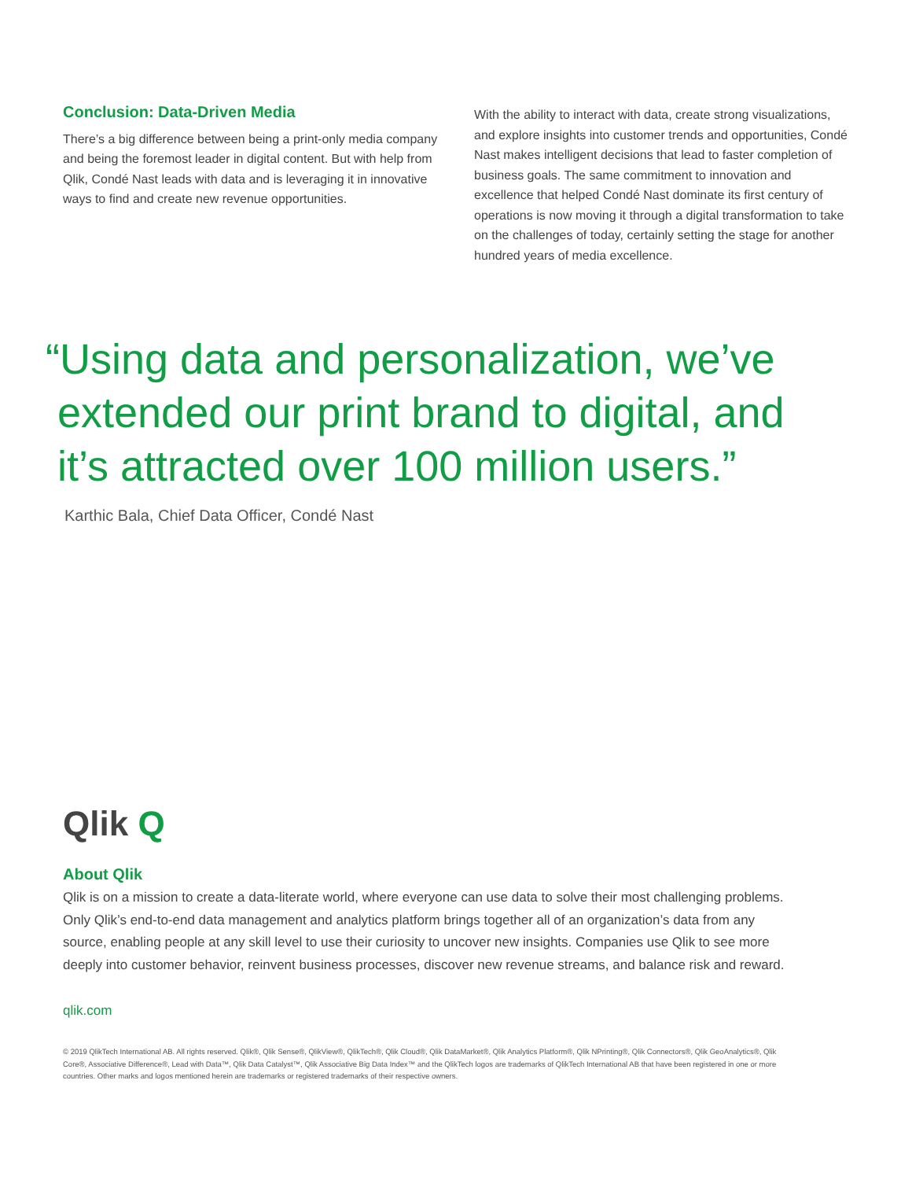Conclusion: Data-Driven Media
There’s a big difference between being a print-only media company and being the foremost leader in digital content. But with help from Qlik, Condé Nast leads with data and is leveraging it in innovative ways to find and create new revenue opportunities.
With the ability to interact with data, create strong visualizations, and explore insights into customer trends and opportunities, Condé Nast makes intelligent decisions that lead to faster completion of business goals. The same commitment to innovation and excellence that helped Condé Nast dominate its first century of operations is now moving it through a digital transformation to take on the challenges of today, certainly setting the stage for another hundred years of media excellence.
“Using data and personalization, we’ve
extended our print brand to digital, and
it’s attracted over 100 million users.”
Karthic Bala, Chief Data Officer, Condé Nast
Qlik Q
About Qlik
Qlik is on a mission to create a data-literate world, where everyone can use data to solve their most challenging problems. Only Qlik’s end-to-end data management and analytics platform brings together all of an organization’s data from any source, enabling people at any skill level to use their curiosity to uncover new insights. Companies use Qlik to see more deeply into customer behavior, reinvent business processes, discover new revenue streams, and balance risk and reward.
qlik.com
© 2019 QlikTech International AB. All rights reserved. Qlik®, Qlik Sense®, QlikView®, QlikTech®, Qlik Cloud®, Qlik DataMarket®, Qlik Analytics Platform®, Qlik NPrinting®, Qlik Connectors®, Qlik GeoAnalytics®, Qlik Core®, Associative Difference®, Lead with Data™, Qlik Data Catalyst™, Qlik Associative Big Data Index™ and the QlikTech logos are trademarks of QlikTech International AB that have been registered in one or more countries. Other marks and logos mentioned herein are trademarks or registered trademarks of their respective owners.